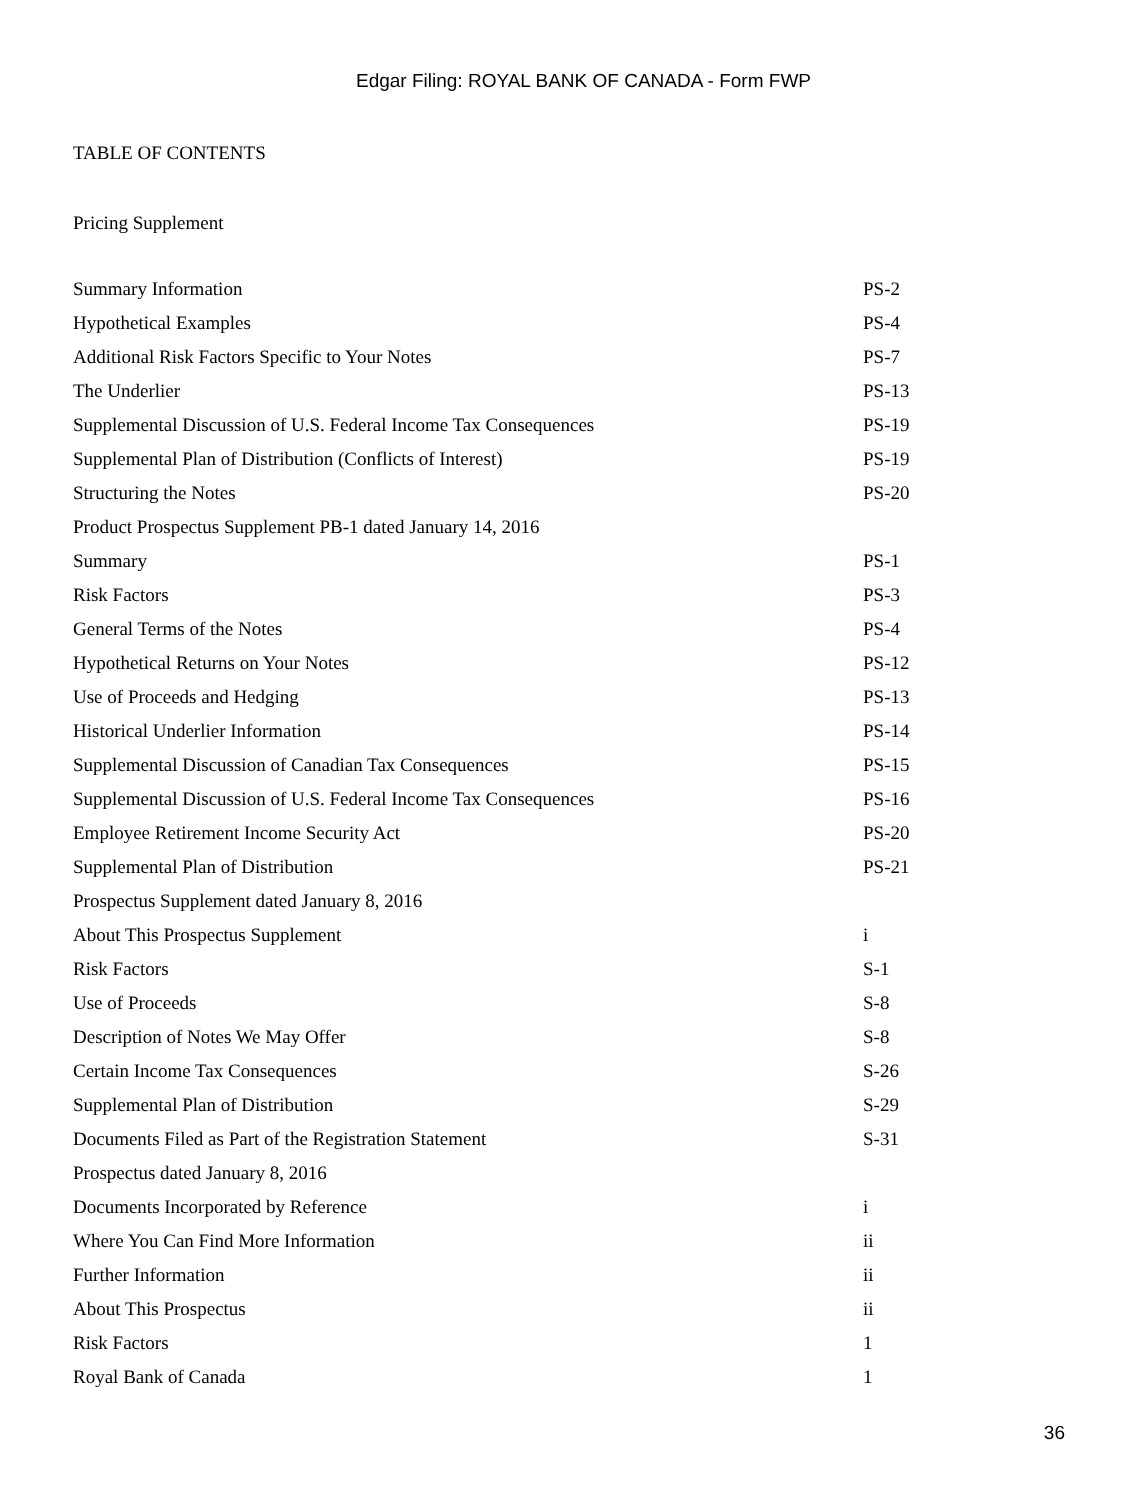Edgar Filing: ROYAL BANK OF CANADA - Form FWP
TABLE OF CONTENTS
Pricing Supplement
| Summary Information | PS-2 |
| Hypothetical Examples | PS-4 |
| Additional Risk Factors Specific to Your Notes | PS-7 |
| The Underlier | PS-13 |
| Supplemental Discussion of U.S. Federal Income Tax Consequences | PS-19 |
| Supplemental Plan of Distribution (Conflicts of Interest) | PS-19 |
| Structuring the Notes | PS-20 |
| Product Prospectus Supplement PB-1 dated January 14, 2016 | |
| Summary | PS-1 |
| Risk Factors | PS-3 |
| General Terms of the Notes | PS-4 |
| Hypothetical Returns on Your Notes | PS-12 |
| Use of Proceeds and Hedging | PS-13 |
| Historical Underlier Information | PS-14 |
| Supplemental Discussion of Canadian Tax Consequences | PS-15 |
| Supplemental Discussion of U.S. Federal Income Tax Consequences | PS-16 |
| Employee Retirement Income Security Act | PS-20 |
| Supplemental Plan of Distribution | PS-21 |
| Prospectus Supplement dated January 8, 2016 | |
| About This Prospectus Supplement | i |
| Risk Factors | S-1 |
| Use of Proceeds | S-8 |
| Description of Notes We May Offer | S-8 |
| Certain Income Tax Consequences | S-26 |
| Supplemental Plan of Distribution | S-29 |
| Documents Filed as Part of the Registration Statement | S-31 |
| Prospectus dated January 8, 2016 | |
| Documents Incorporated by Reference | i |
| Where You Can Find More Information | ii |
| Further Information | ii |
| About This Prospectus | ii |
| Risk Factors | 1 |
| Royal Bank of Canada | 1 |
36